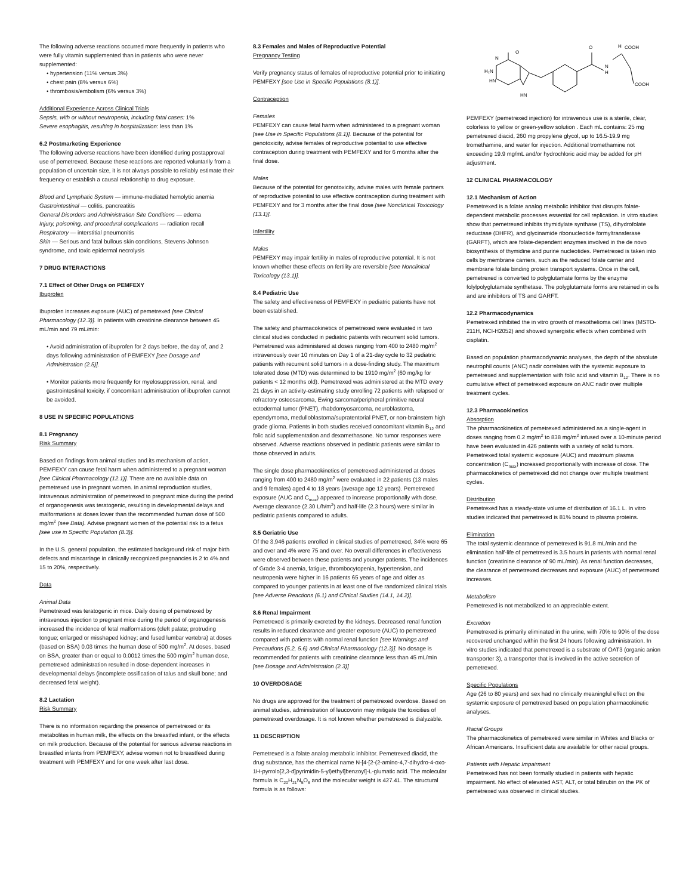The following adverse reactions occurred more frequently in patients who were fully vitamin supplemented than in patients who were never supplemented:
• hypertension (11% versus 3%)
• chest pain (8% versus 6%)
• thrombosis/embolism (6% versus 3%)
Additional Experience Across Clinical Trials
Sepsis, with or without neutropenia, including fatal cases: 1%
Severe esophagitis, resulting in hospitalization: less than 1%
6.2 Postmarketing Experience
The following adverse reactions have been identified during postapproval use of pemetrexed. Because these reactions are reported voluntarily from a population of uncertain size, it is not always possible to reliably estimate their frequency or establish a causal relationship to drug exposure.
Blood and Lymphatic System — immune-mediated hemolytic anemia
Gastrointestinal — colitis, pancreatitis
General Disorders and Administration Site Conditions — edema
Injury, poisoning, and procedural complications — radiation recall
Respiratory — interstitial pneumonitis
Skin — Serious and fatal bullous skin conditions, Stevens-Johnson syndrome, and toxic epidermal necrolysis
7 DRUG INTERACTIONS
7.1 Effect of Other Drugs on PEMFEXY
Ibuprofen
Ibuprofen increases exposure (AUC) of pemetrexed [see Clinical Pharmacology (12.3)]. In patients with creatinine clearance between 45 mL/min and 79 mL/min:
• Avoid administration of ibuprofen for 2 days before, the day of, and 2 days following administration of PEMFEXY [see Dosage and Administration (2.5)].
• Monitor patients more frequently for myelosuppression, renal, and gastrointestinal toxicity, if concomitant administration of ibuprofen cannot be avoided.
8 USE IN SPECIFIC POPULATIONS
8.1 Pregnancy
Risk Summary
Based on findings from animal studies and its mechanism of action, PEMFEXY can cause fetal harm when administered to a pregnant woman [see Clinical Pharmacology (12.1)]. There are no available data on pemetrexed use in pregnant women. In animal reproduction studies, intravenous administration of pemetrexed to pregnant mice during the period of organogenesis was teratogenic, resulting in developmental delays and malformations at doses lower than the recommended human dose of 500 mg/m<sup>2</sup> (see Data). Advise pregnant women of the potential risk to a fetus [see use in Specific Population (8.3)].
In the U.S. general population, the estimated background risk of major birth defects and miscarriage in clinically recognized pregnancies is 2 to 4% and 15 to 20%, respectively.
Data
Animal Data
Pemetrexed was teratogenic in mice. Daily dosing of pemetrexed by intravenous injection to pregnant mice during the period of organogenesis increased the incidence of fetal malformations (cleft palate; protruding tongue; enlarged or misshaped kidney; and fused lumbar vertebra) at doses (based on BSA) 0.03 times the human dose of 500 mg/m<sup>2</sup>. At doses, based on BSA, greater than or equal to 0.0012 times the 500 mg/m<sup>2</sup> human dose, pemetrexed administration resulted in dose-dependent increases in developmental delays (incomplete ossification of talus and skull bone; and decreased fetal weight).
8.2 Lactation
Risk Summary
There is no information regarding the presence of pemetrexed or its metabolites in human milk, the effects on the breastfed infant, or the effects on milk production. Because of the potential for serious adverse reactions in breastfed infants from PEMFEXY, advise women not to breastfeed during treatment with PEMFEXY and for one week after last dose.
8.3 Females and Males of Reproductive Potential
Pregnancy Testing
Verify pregnancy status of females of reproductive potential prior to initiating PEMFEXY [see Use in Specific Populations (8.1)].
Contraception
Females
PEMFEXY can cause fetal harm when administered to a pregnant woman [see Use in Specific Populations (8.1)]. Because of the potential for genotoxicity, advise females of reproductive potential to use effective contraception during treatment with PEMFEXY and for 6 months after the final dose.
Males
Because of the potential for genotoxicity, advise males with female partners of reproductive potential to use effective contraception during treatment with PEMFEXY and for 3 months after the final dose [see Nonclinical Toxicology (13.1)].
Infertility
Males
PEMFEXY may impair fertility in males of reproductive potential. It is not known whether these effects on fertility are reversible [see Nonclinical Toxicology (13.1)].
8.4 Pediatric Use
The safety and effectiveness of PEMFEXY in pediatric patients have not been established.
The safety and pharmacokinetics of pemetrexed were evaluated in two clinical studies conducted in pediatric patients with recurrent solid tumors. Pemetrexed was administered at doses ranging from 400 to 2480 mg/m<sup>2</sup> intravenously over 10 minutes on Day 1 of a 21-day cycle to 32 pediatric patients with recurrent solid tumors in a dose-finding study. The maximum tolerated dose (MTD) was determined to be 1910 mg/m<sup>2</sup> (60 mg/kg for patients < 12 months old). Pemetrexed was administered at the MTD every 21 days in an activity-estimating study enrolling 72 patients with relapsed or refractory osteosarcoma, Ewing sarcoma/peripheral primitive neural ectodermal tumor (PNET), rhabdomyosarcoma, neuroblastoma, ependymoma, medulloblastoma/supratentorial PNET, or non-brainstem high grade glioma. Patients in both studies received concomitant vitamin B<sub>12</sub> and folic acid supplementation and dexamethasone. No tumor responses were observed. Adverse reactions observed in pediatric patients were similar to those observed in adults.
The single dose pharmacokinetics of pemetrexed administered at doses ranging from 400 to 2480 mg/m<sup>2</sup> were evaluated in 22 patients (13 males and 9 females) aged 4 to 18 years (average age 12 years). Pemetrexed exposure (AUC and C<sub>max</sub>) appeared to increase proportionally with dose. Average clearance (2.30 L/h/m<sup>2</sup>) and half-life (2.3 hours) were similar in pediatric patients compared to adults.
8.5 Geriatric Use
Of the 3,946 patients enrolled in clinical studies of pemetrexed, 34% were 65 and over and 4% were 75 and over. No overall differences in effectiveness were observed between these patients and younger patients. The incidences of Grade 3-4 anemia, fatigue, thrombocytopenia, hypertension, and neutropenia were higher in 16 patients 65 years of age and older as compared to younger patients in at least one of five randomized clinical trials [see Adverse Reactions (6.1) and Clinical Studies (14.1, 14.2)].
8.6 Renal Impairment
Pemetrexed is primarily excreted by the kidneys. Decreased renal function results in reduced clearance and greater exposure (AUC) to pemetrexed compared with patients with normal renal function [see Warnings and Precautions (5.2, 5.6) and Clinical Pharmacology (12.3)]. No dosage is recommended for patients with creatinine clearance less than 45 mL/min [see Dosage and Administration (2.3)]
10 OVERDOSAGE
No drugs are approved for the treatment of pemetrexed overdose. Based on animal studies, administration of leucovorin may mitigate the toxicities of pemetrexed overdosage. It is not known whether pemetrexed is dialyzable.
11 DESCRIPTION
Pemetrexed is a folate analog metabolic inhibitor. Pemetrexed diacid, the drug substance, has the chemical name N-[4-[2-(2-amino-4,7-dihydro-4-oxo-1H-pyrrolo[2,3-d]pyrimidin-5-yl)ethyl]benzoyl]-L-glumatic acid. The molecular formula is C<sub>20</sub>H<sub>21</sub>N<sub>5</sub>O<sub>6</sub> and the molecular weight is 427.41. The structural formula is as follows:
H₂N
N
HN
HN
O
O
N
H
H
COOH
COOH
PEMFEXY (pemetrexed injection) for intravenous use is a sterile, clear, colorless to yellow or green-yellow solution . Each mL contains: 25 mg pemetrexed diacid, 260 mg propylene glycol, up to 16.5-19.9 mg tromethamine, and water for injection. Additional tromethamine not exceeding 19.9 mg/mL and/or hydrochloric acid may be added for pH adjustment.
12 CLINICAL PHARMACOLOGY
12.1 Mechanism of Action
Pemetrexed is a folate analog metabolic inhibitor that disrupts folate-dependent metabolic processes essential for cell replication. In vitro studies show that pemetrexed inhibits thymidylate synthase (TS), dihydrofolate reductase (DHFR), and glycinamide ribonucleotide formyltransferase (GARFT), which are folate-dependent enzymes involved in the de novo biosynthesis of thymidine and purine nucleotides. Pemetrexed is taken into cells by membrane carriers, such as the reduced folate carrier and membrane folate binding protein transport systems. Once in the cell, pemetrexed is converted to polyglutamate forms by the enzyme folylpolyglutamate synthetase. The polyglutamate forms are retained in cells and are inhibitors of TS and GARFT.
12.2 Pharmacodynamics
Pemetrexed inhibited the in vitro growth of mesothelioma cell lines (MSTO-211H, NCI-H2052) and showed synergistic effects when combined with cisplatin.
Based on population pharmacodynamic analyses, the depth of the absolute neutrophil counts (ANC) nadir correlates with the systemic exposure to pemetrexed and supplementation with folic acid and vitamin B<sub>12</sub>. There is no cumulative effect of pemetrexed exposure on ANC nadir over multiple treatment cycles.
12.3 Pharmacokinetics
Absorption
The pharmacokinetics of pemetrexed administered as a single-agent in doses ranging from 0.2 mg/m<sup>2</sup> to 838 mg/m<sup>2</sup> infused over a 10-minute period have been evaluated in 426 patients with a variety of solid tumors. Pemetrexed total systemic exposure (AUC) and maximum plasma concentration (C<sub>max</sub>) increased proportionally with increase of dose. The pharmacokinetics of pemetrexed did not change over multiple treatment cycles.
Distribution
Pemetrexed has a steady-state volume of distribution of 16.1 L. In vitro studies indicated that pemetrexed is 81% bound to plasma proteins.
Elimination
The total systemic clearance of pemetrexed is 91.8 mL/min and the elimination half-life of pemetrexed is 3.5 hours in patients with normal renal function (creatinine clearance of 90 mL/min). As renal function decreases, the clearance of pemetrexed decreases and exposure (AUC) of pemetrexed increases.
Metabolism
Pemetrexed is not metabolized to an appreciable extent.
Excretion
Pemetrexed is primarily eliminated in the urine, with 70% to 90% of the dose recovered unchanged within the first 24 hours following administration. In vitro studies indicated that pemetrexed is a substrate of OAT3 (organic anion transporter 3), a transporter that is involved in the active secretion of pemetrexed.
Specific Populations
Age (26 to 80 years) and sex had no clinically meaningful effect on the systemic exposure of pemetrexed based on population pharmacokinetic analyses.
Racial Groups
The pharmacokinetics of pemetrexed were similar in Whites and Blacks or African Americans. Insufficient data are available for other racial groups.
Patients with Hepatic Impairment
Pemetrexed has not been formally studied in patients with hepatic impairment. No effect of elevated AST, ALT, or total bilirubin on the PK of pemetrexed was observed in clinical studies.